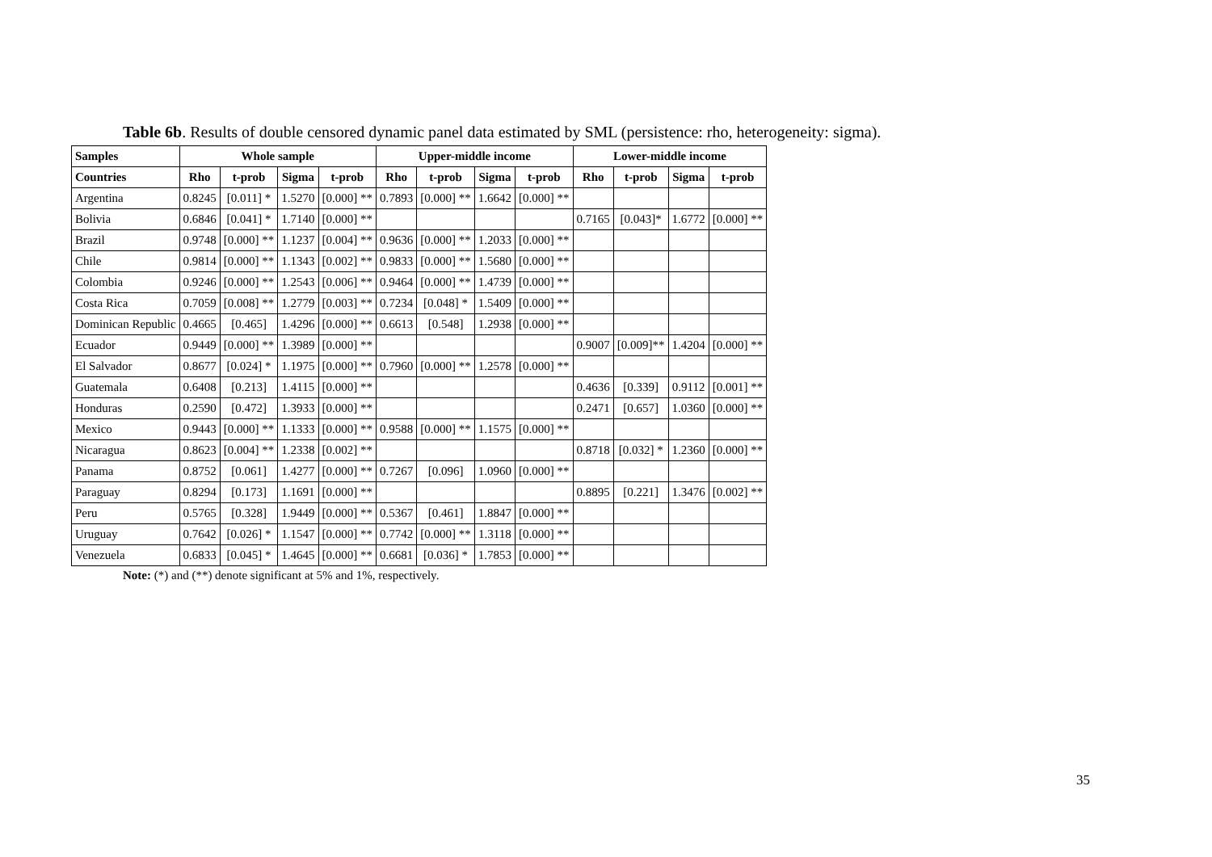Table 6b. Results of double censored dynamic panel data estimated by SML (persistence: rho, heterogeneity: sigma).
| Samples | Whole sample | | | | Upper-middle income | | | | Lower-middle income | | | |
| --- | --- | --- | --- | --- | --- | --- | --- | --- | --- | --- | --- | --- |
| Countries | Rho | t-prob | Sigma | t-prob | Rho | t-prob | Sigma | t-prob | Rho | t-prob | Sigma | t-prob |
| Argentina | 0.8245 | [0.011] * | 1.5270 | [0.000] ** | 0.7893 | [0.000] ** | 1.6642 | [0.000] ** | | | | |
| Bolivia | 0.6846 | [0.041] * | 1.7140 | [0.000] ** | | | | | 0.7165 | [0.043]* | 1.6772 | [0.000] ** |
| Brazil | 0.9748 | [0.000] ** | 1.1237 | [0.004] ** | 0.9636 | [0.000] ** | 1.2033 | [0.000] ** | | | | |
| Chile | 0.9814 | [0.000] ** | 1.1343 | [0.002] ** | 0.9833 | [0.000] ** | 1.5680 | [0.000] ** | | | | |
| Colombia | 0.9246 | [0.000] ** | 1.2543 | [0.006] ** | 0.9464 | [0.000] ** | 1.4739 | [0.000] ** | | | | |
| Costa Rica | 0.7059 | [0.008] ** | 1.2779 | [0.003] ** | 0.7234 | [0.048] * | 1.5409 | [0.000] ** | | | | |
| Dominican Republic | 0.4665 | [0.465] | 1.4296 | [0.000] ** | 0.6613 | [0.548] | 1.2938 | [0.000] ** | | | | |
| Ecuador | 0.9449 | [0.000] ** | 1.3989 | [0.000] ** | | | | | 0.9007 | [0.009]** | 1.4204 | [0.000] ** |
| El Salvador | 0.8677 | [0.024] * | 1.1975 | [0.000] ** | 0.7960 | [0.000] ** | 1.2578 | [0.000] ** | | | | |
| Guatemala | 0.6408 | [0.213] | 1.4115 | [0.000] ** | | | | | 0.4636 | [0.339] | 0.9112 | [0.001] ** |
| Honduras | 0.2590 | [0.472] | 1.3933 | [0.000] ** | | | | | 0.2471 | [0.657] | 1.0360 | [0.000] ** |
| Mexico | 0.9443 | [0.000] ** | 1.1333 | [0.000] ** | 0.9588 | [0.000] ** | 1.1575 | [0.000] ** | | | | |
| Nicaragua | 0.8623 | [0.004] ** | 1.2338 | [0.002] ** | | | | | 0.8718 | [0.032] * | 1.2360 | [0.000] ** |
| Panama | 0.8752 | [0.061] | 1.4277 | [0.000] ** | 0.7267 | [0.096] | 1.0960 | [0.000] ** | | | | |
| Paraguay | 0.8294 | [0.173] | 1.1691 | [0.000] ** | | | | | 0.8895 | [0.221] | 1.3476 | [0.002] ** |
| Peru | 0.5765 | [0.328] | 1.9449 | [0.000] ** | 0.5367 | [0.461] | 1.8847 | [0.000] ** | | | | |
| Uruguay | 0.7642 | [0.026] * | 1.1547 | [0.000] ** | 0.7742 | [0.000] ** | 1.3118 | [0.000] ** | | | | |
| Venezuela | 0.6833 | [0.045] * | 1.4645 | [0.000] ** | 0.6681 | [0.036] * | 1.7853 | [0.000] ** | | | | |
Note: (*) and (**) denote significant at 5% and 1%, respectively.
35